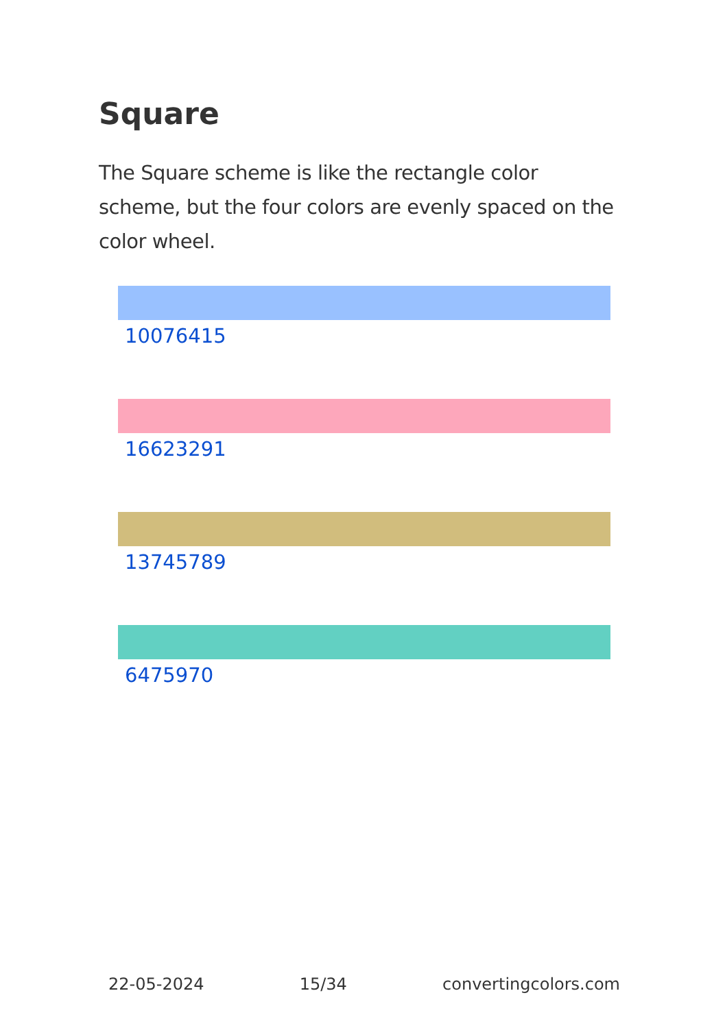Square
The Square scheme is like the rectangle color scheme, but the four colors are evenly spaced on the color wheel.
10076415
16623291
13745789
6475970
22-05-2024 15/34 convertingcolors.com